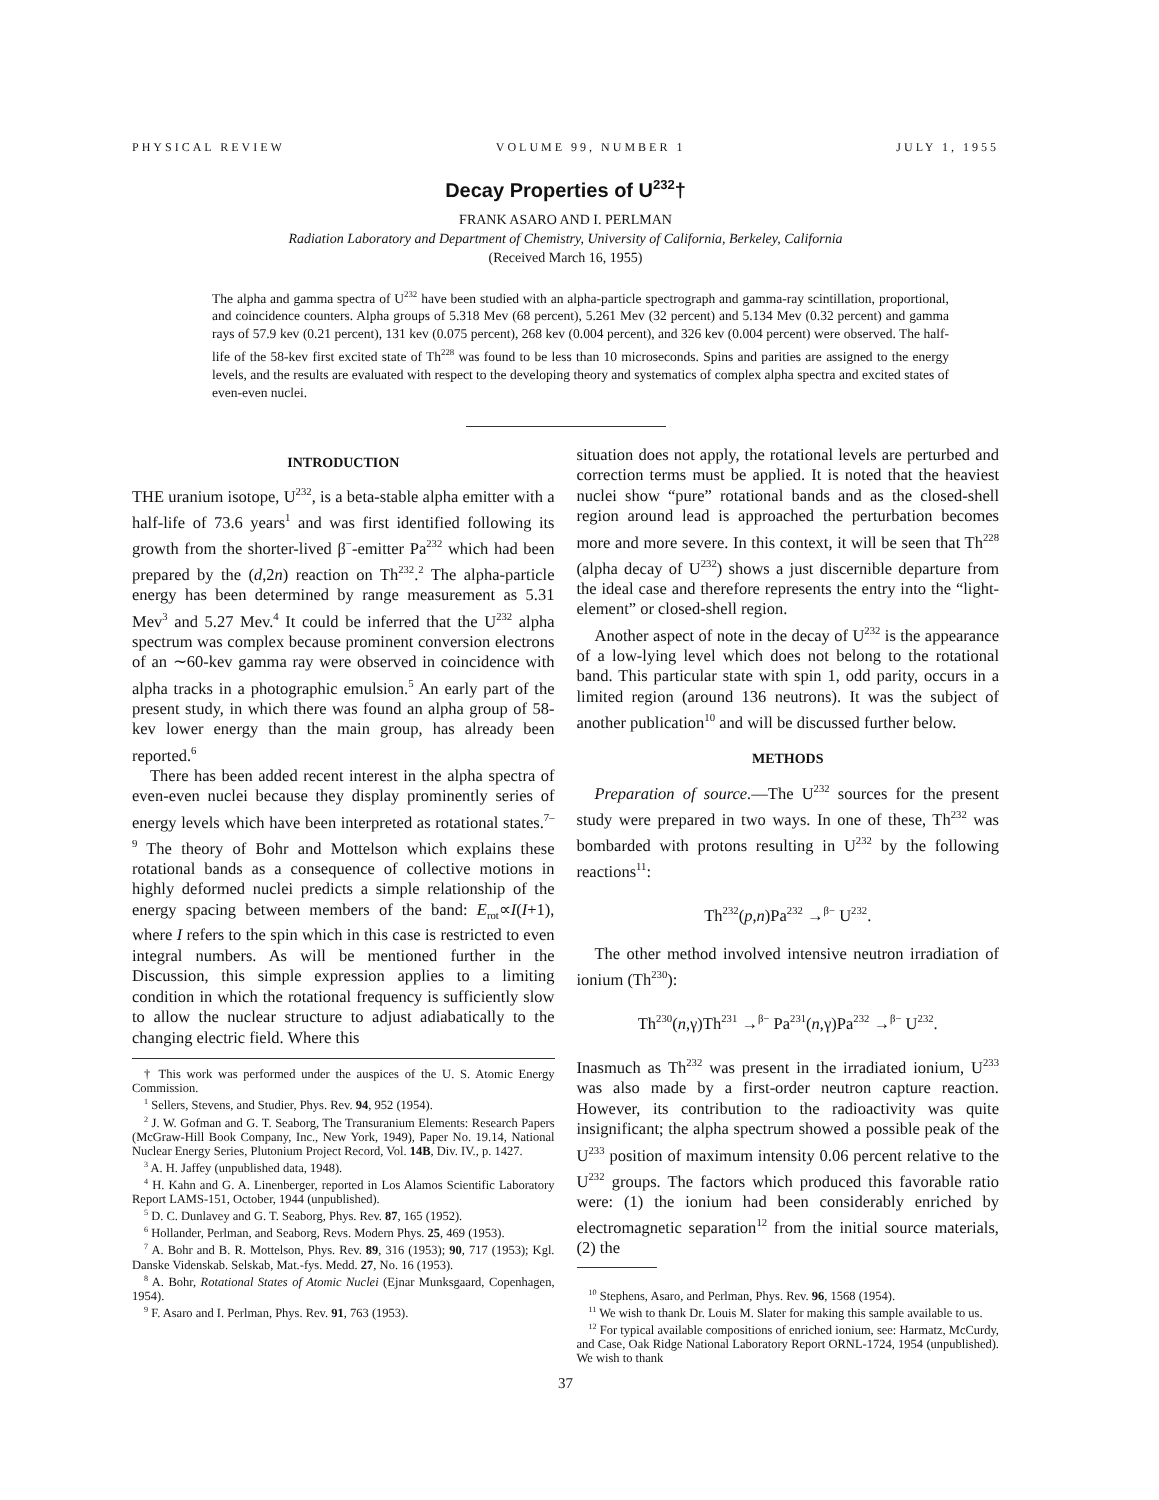PHYSICAL REVIEW VOLUME 99, NUMBER 1 JULY 1, 1955
Decay Properties of U<sup>232</sup>†
FRANK ASARO AND I. PERLMAN
Radiation Laboratory and Department of Chemistry, University of California, Berkeley, California
(Received March 16, 1955)
The alpha and gamma spectra of U<sup>232</sup> have been studied with an alpha-particle spectrograph and gamma-ray scintillation, proportional, and coincidence counters. Alpha groups of 5.318 Mev (68 percent), 5.261 Mev (32 percent) and 5.134 Mev (0.32 percent) and gamma rays of 57.9 kev (0.21 percent), 131 kev (0.075 percent), 268 kev (0.004 percent), and 326 kev (0.004 percent) were observed. The half-life of the 58-kev first excited state of Th<sup>228</sup> was found to be less than 10 microseconds. Spins and parities are assigned to the energy levels, and the results are evaluated with respect to the developing theory and systematics of complex alpha spectra and excited states of even-even nuclei.
INTRODUCTION
THE uranium isotope, U<sup>232</sup>, is a beta-stable alpha emitter with a half-life of 73.6 years<sup>1</sup> and was first identified following its growth from the shorter-lived β<sup>−</sup>-emitter Pa<sup>232</sup> which had been prepared by the (d,2n) reaction on Th<sup>232</sup>.<sup>2</sup> The alpha-particle energy has been determined by range measurement as 5.31 Mev<sup>3</sup> and 5.27 Mev.<sup>4</sup> It could be inferred that the U<sup>232</sup> alpha spectrum was complex because prominent conversion electrons of an ∼60-kev gamma ray were observed in coincidence with alpha tracks in a photographic emulsion.<sup>5</sup> An early part of the present study, in which there was found an alpha group of 58-kev lower energy than the main group, has already been reported.<sup>6</sup>
There has been added recent interest in the alpha spectra of even-even nuclei because they display prominently series of energy levels which have been interpreted as rotational states.<sup>7–9</sup> The theory of Bohr and Mottelson which explains these rotational bands as a consequence of collective motions in highly deformed nuclei predicts a simple relationship of the energy spacing between members of the band: E<sub>rot</sub>∝I(I+1), where I refers to the spin which in this case is restricted to even integral numbers. As will be mentioned further in the Discussion, this simple expression applies to a limiting condition in which the rotational frequency is sufficiently slow to allow the nuclear structure to adjust adiabatically to the changing electric field. Where this
† This work was performed under the auspices of the U. S. Atomic Energy Commission.
<sup>1</sup> Sellers, Stevens, and Studier, Phys. Rev. 94, 952 (1954).
<sup>2</sup> J. W. Gofman and G. T. Seaborg, The Transuranium Elements: Research Papers (McGraw-Hill Book Company, Inc., New York, 1949), Paper No. 19.14, National Nuclear Energy Series, Plutonium Project Record, Vol. 14B, Div. IV., p. 1427.
<sup>3</sup> A. H. Jaffey (unpublished data, 1948).
<sup>4</sup> H. Kahn and G. A. Linenberger, reported in Los Alamos Scientific Laboratory Report LAMS-151, October, 1944 (unpublished).
<sup>5</sup> D. C. Dunlavey and G. T. Seaborg, Phys. Rev. 87, 165 (1952).
<sup>6</sup> Hollander, Perlman, and Seaborg, Revs. Modern Phys. 25, 469 (1953).
<sup>7</sup> A. Bohr and B. R. Mottelson, Phys. Rev. 89, 316 (1953); 90, 717 (1953); Kgl. Danske Videnskab. Selskab, Mat.-fys. Medd. 27, No. 16 (1953).
<sup>8</sup> A. Bohr, Rotational States of Atomic Nuclei (Ejnar Munksgaard, Copenhagen, 1954).
<sup>9</sup> F. Asaro and I. Perlman, Phys. Rev. 91, 763 (1953).
situation does not apply, the rotational levels are perturbed and correction terms must be applied. It is noted that the heaviest nuclei show “pure” rotational bands and as the closed-shell region around lead is approached the perturbation becomes more and more severe. In this context, it will be seen that Th<sup>228</sup> (alpha decay of U<sup>232</sup>) shows a just discernible departure from the ideal case and therefore represents the entry into the “light-element” or closed-shell region.
Another aspect of note in the decay of U<sup>232</sup> is the appearance of a low-lying level which does not belong to the rotational band. This particular state with spin 1, odd parity, occurs in a limited region (around 136 neutrons). It was the subject of another publication<sup>10</sup> and will be discussed further below.
METHODS
Preparation of source.—The U<sup>232</sup> sources for the present study were prepared in two ways. In one of these, Th<sup>232</sup> was bombarded with protons resulting in U<sup>232</sup> by the following reactions<sup>11</sup>:
Th<sup>232</sup>(p,n)Pa<sup>232</sup> →<sup>β−</sup> U<sup>232</sup>.
The other method involved intensive neutron irradiation of ionium (Th<sup>230</sup>):
Th<sup>230</sup>(n,γ)Th<sup>231</sup> →<sup>β−</sup> Pa<sup>231</sup>(n,γ)Pa<sup>232</sup> →<sup>β−</sup> U<sup>232</sup>.
Inasmuch as Th<sup>232</sup> was present in the irradiated ionium, U<sup>233</sup> was also made by a first-order neutron capture reaction. However, its contribution to the radioactivity was quite insignificant; the alpha spectrum showed a possible peak of the U<sup>233</sup> position of maximum intensity 0.06 percent relative to the U<sup>232</sup> groups. The factors which produced this favorable ratio were: (1) the ionium had been considerably enriched by electromagnetic separation<sup>12</sup> from the initial source materials, (2) the
<sup>10</sup> Stephens, Asaro, and Perlman, Phys. Rev. 96, 1568 (1954).
<sup>11</sup> We wish to thank Dr. Louis M. Slater for making this sample available to us.
<sup>12</sup> For typical available compositions of enriched ionium, see: Harmatz, McCurdy, and Case, Oak Ridge National Laboratory Report ORNL-1724, 1954 (unpublished). We wish to thank
37